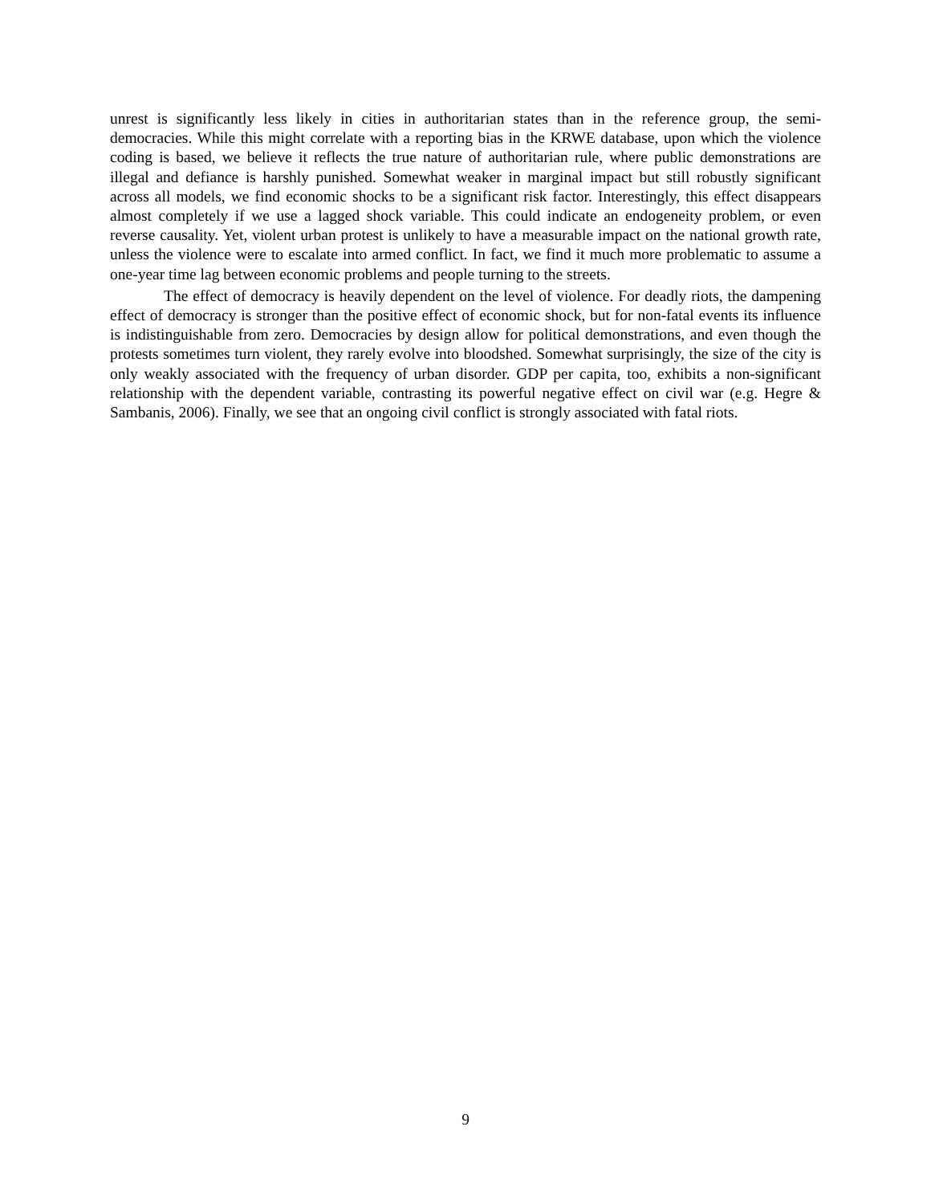unrest is significantly less likely in cities in authoritarian states than in the reference group, the semi-democracies. While this might correlate with a reporting bias in the KRWE database, upon which the violence coding is based, we believe it reflects the true nature of authoritarian rule, where public demonstrations are illegal and defiance is harshly punished. Somewhat weaker in marginal impact but still robustly significant across all models, we find economic shocks to be a significant risk factor. Interestingly, this effect disappears almost completely if we use a lagged shock variable. This could indicate an endogeneity problem, or even reverse causality. Yet, violent urban protest is unlikely to have a measurable impact on the national growth rate, unless the violence were to escalate into armed conflict. In fact, we find it much more problematic to assume a one-year time lag between economic problems and people turning to the streets.
The effect of democracy is heavily dependent on the level of violence. For deadly riots, the dampening effect of democracy is stronger than the positive effect of economic shock, but for non-fatal events its influence is indistinguishable from zero. Democracies by design allow for political demonstrations, and even though the protests sometimes turn violent, they rarely evolve into bloodshed. Somewhat surprisingly, the size of the city is only weakly associated with the frequency of urban disorder. GDP per capita, too, exhibits a non-significant relationship with the dependent variable, contrasting its powerful negative effect on civil war (e.g. Hegre & Sambanis, 2006). Finally, we see that an ongoing civil conflict is strongly associated with fatal riots.
9